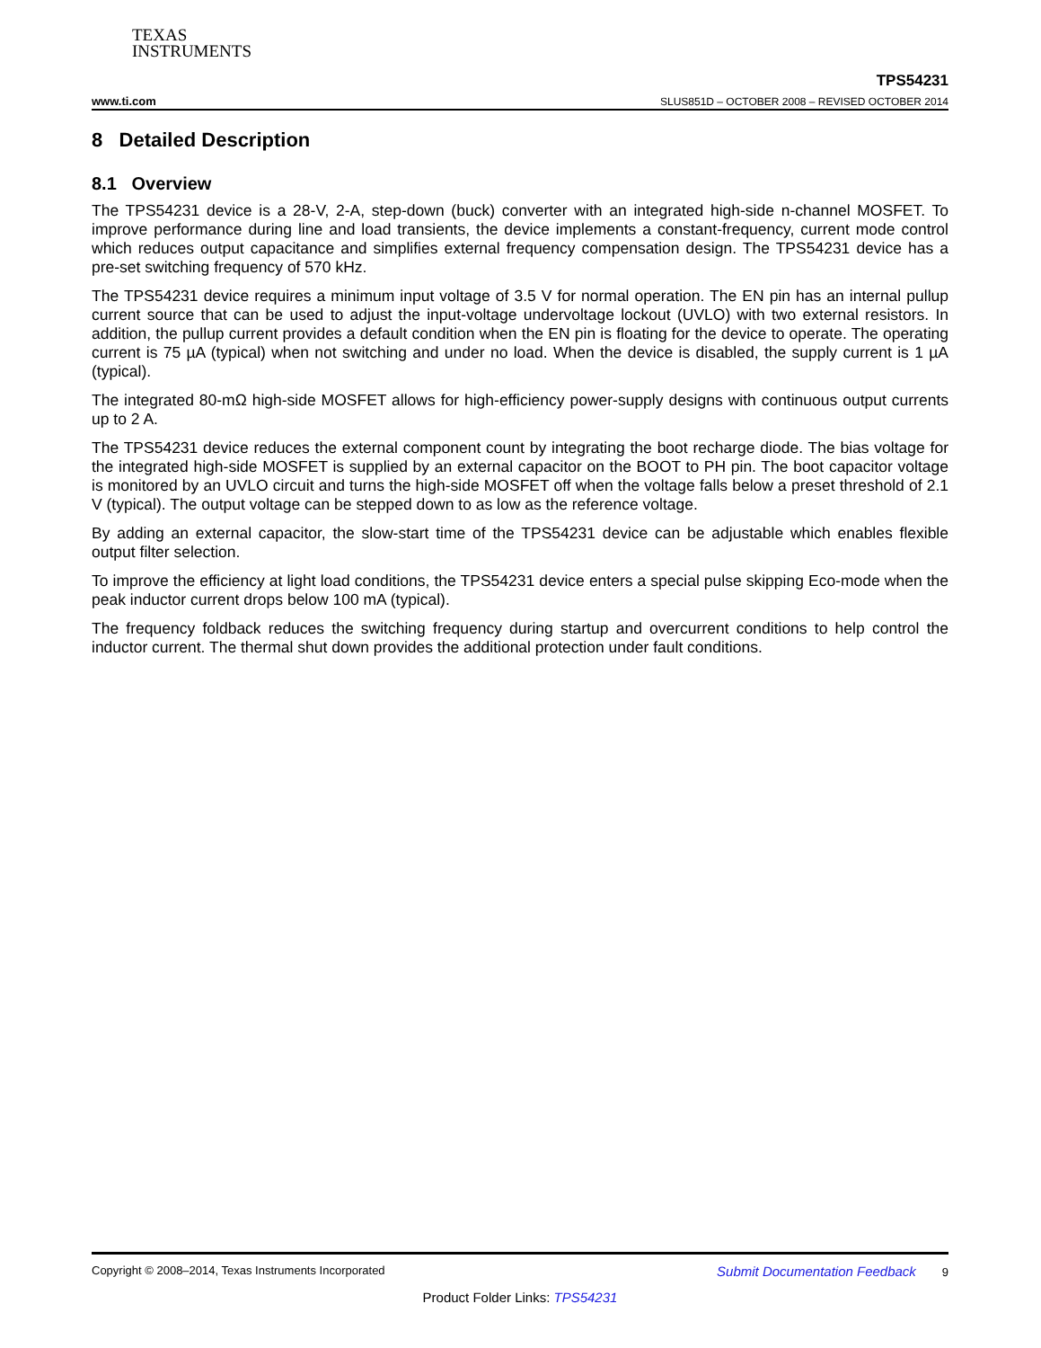TEXAS
INSTRUMENTS
www.ti.com
TPS54231
SLUS851D – OCTOBER 2008 – REVISED OCTOBER 2014
8 Detailed Description
8.1 Overview
The TPS54231 device is a 28-V, 2-A, step-down (buck) converter with an integrated high-side n-channel MOSFET. To improve performance during line and load transients, the device implements a constant-frequency, current mode control which reduces output capacitance and simplifies external frequency compensation design. The TPS54231 device has a pre-set switching frequency of 570 kHz.
The TPS54231 device requires a minimum input voltage of 3.5 V for normal operation. The EN pin has an internal pullup current source that can be used to adjust the input-voltage undervoltage lockout (UVLO) with two external resistors. In addition, the pullup current provides a default condition when the EN pin is floating for the device to operate. The operating current is 75 µA (typical) when not switching and under no load. When the device is disabled, the supply current is 1 µA (typical).
The integrated 80-mΩ high-side MOSFET allows for high-efficiency power-supply designs with continuous output currents up to 2 A.
The TPS54231 device reduces the external component count by integrating the boot recharge diode. The bias voltage for the integrated high-side MOSFET is supplied by an external capacitor on the BOOT to PH pin. The boot capacitor voltage is monitored by an UVLO circuit and turns the high-side MOSFET off when the voltage falls below a preset threshold of 2.1 V (typical). The output voltage can be stepped down to as low as the reference voltage.
By adding an external capacitor, the slow-start time of the TPS54231 device can be adjustable which enables flexible output filter selection.
To improve the efficiency at light load conditions, the TPS54231 device enters a special pulse skipping Eco-mode when the peak inductor current drops below 100 mA (typical).
The frequency foldback reduces the switching frequency during startup and overcurrent conditions to help control the inductor current. The thermal shut down provides the additional protection under fault conditions.
Copyright © 2008–2014, Texas Instruments Incorporated Submit Documentation Feedback 9
Product Folder Links: TPS54231